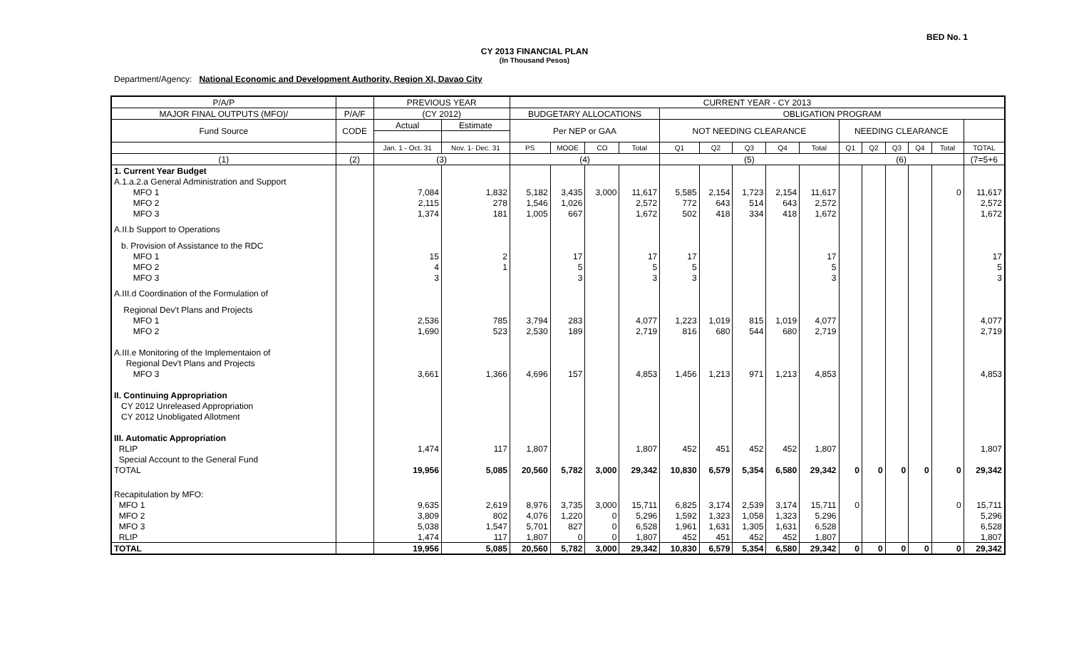BED No. 1
CY 2013 FINANCIAL PLAN
(In Thousand Pesos)
Department/Agency: National Economic and Development Authority, Region XI, Davao City
| P/A/P | | PREVIOUS YEAR | | CURRENT YEAR - CY 2013 | | | | | | | | | | | | | | |
| --- | --- | --- | --- | --- | --- | --- | --- | --- | --- | --- | --- | --- | --- | --- | --- | --- | --- | --- |
| MAJOR FINAL OUTPUTS (MFO)/ | P/A/F | (CY 2012) | | BUDGETARY ALLOCATIONS | | | | OBLIGATION PROGRAM | | | | | | | | | | |
| Fund Source | CODE | Actual | Estimate | Per NEP or GAA | | | | NOT NEEDING CLEARANCE | | | | | NEEDING CLEARANCE | | | | | |
| | | Jan. 1 - Oct. 31 | Nov. 1- Dec. 31 | PS | MOOE | CO | Total | Q1 | Q2 | Q3 | Q4 | Total | Q1 | Q2 | Q3 | Q4 | Total | TOTAL |
| (1) | (2) | (3) | | (4) | | | | (5) | | | | | (6) | | | | | (7=5+6 |
| 1. Current Year Budget | | | | | | | | | | | | | | | | | | |
| A.1.a.2.a General Administration and Support | | | | | | | | | | | | | | | | | | |
| MFO 1 | | 7,084 | 1,832 | 5,182 | 3,435 | 3,000 | 11,617 | 5,585 | 2,154 | 1,723 | 2,154 | 11,617 | | | | | 0 | 11,617 |
| MFO 2 | | 2,115 | 278 | 1,546 | 1,026 | | 2,572 | 772 | 643 | 514 | 643 | 2,572 | | | | | | 2,572 |
| MFO 3 | | 1,374 | 181 | 1,005 | 667 | | 1,672 | 502 | 418 | 334 | 418 | 1,672 | | | | | | 1,672 |
| A.II.b Support to Operations | | | | | | | | | | | | | | | | | | |
| b. Provision of Assistance to the RDC | | | | | | | | | | | | | | | | | | |
| MFO 1 | | 15 | 2 | | 17 | | 17 | 17 | | | | 17 | | | | | | 17 |
| MFO 2 | | 4 | 1 | | 5 | | 5 | 5 | | | | 5 | | | | | | 5 |
| MFO 3 | | 3 | | | 3 | | 3 | 3 | | | | 3 | | | | | | 3 |
| A.III.d Coordination of the Formulation of | | | | | | | | | | | | | | | | | | |
| Regional Dev't Plans and Projects | | | | | | | | | | | | | | | | | | |
| MFO 1 | | 2,536 | 785 | 3,794 | 283 | | 4,077 | 1,223 | 1,019 | 815 | 1,019 | 4,077 | | | | | | 4,077 |
| MFO 2 | | 1,690 | 523 | 2,530 | 189 | | 2,719 | 816 | 680 | 544 | 680 | 2,719 | | | | | | 2,719 |
| A.III.e Monitoring of the Implementaion of | | | | | | | | | | | | | | | | | | |
| Regional Dev't Plans and Projects | | | | | | | | | | | | | | | | | | |
| MFO 3 | | 3,661 | 1,366 | 4,696 | 157 | | 4,853 | 1,456 | 1,213 | 971 | 1,213 | 4,853 | | | | | | 4,853 |
| II. Continuing Appropriation | | | | | | | | | | | | | | | | | | |
| CY 2012 Unreleased Appropriation | | | | | | | | | | | | | | | | | | |
| CY 2012 Unobligated Allotment | | | | | | | | | | | | | | | | | | |
| III. Automatic Appropriation | | | | | | | | | | | | | | | | | | |
| RLIP | | 1,474 | 117 | 1,807 | | | 1,807 | 452 | 451 | 452 | 452 | 1,807 | | | | | | 1,807 |
| Special Account to the General Fund | | | | | | | | | | | | | | | | | | |
| TOTAL | | 19,956 | 5,085 | 20,560 | 5,782 | 3,000 | 29,342 | 10,830 | 6,579 | 5,354 | 6,580 | 29,342 | 0 | 0 | 0 | 0 | 0 | 29,342 |
| Recapitulation by MFO: | | | | | | | | | | | | | | | | | | |
| MFO 1 | | 9,635 | 2,619 | 8,976 | 3,735 | 3,000 | 15,711 | 6,825 | 3,174 | 2,539 | 3,174 | 15,711 | 0 | | | | 0 | 15,711 |
| MFO 2 | | 3,809 | 802 | 4,076 | 1,220 | 0 | 5,296 | 1,592 | 1,323 | 1,058 | 1,323 | 5,296 | | | | | | 5,296 |
| MFO 3 | | 5,038 | 1,547 | 5,701 | 827 | 0 | 6,528 | 1,961 | 1,631 | 1,305 | 1,631 | 6,528 | | | | | | 6,528 |
| RLIP | | 1,474 | 117 | 1,807 | 0 | 0 | 1,807 | 452 | 451 | 452 | 452 | 1,807 | | | | | | 1,807 |
| TOTAL | | 19,956 | 5,085 | 20,560 | 5,782 | 3,000 | 29,342 | 10,830 | 6,579 | 5,354 | 6,580 | 29,342 | 0 | 0 | 0 | 0 | 0 | 29,342 |